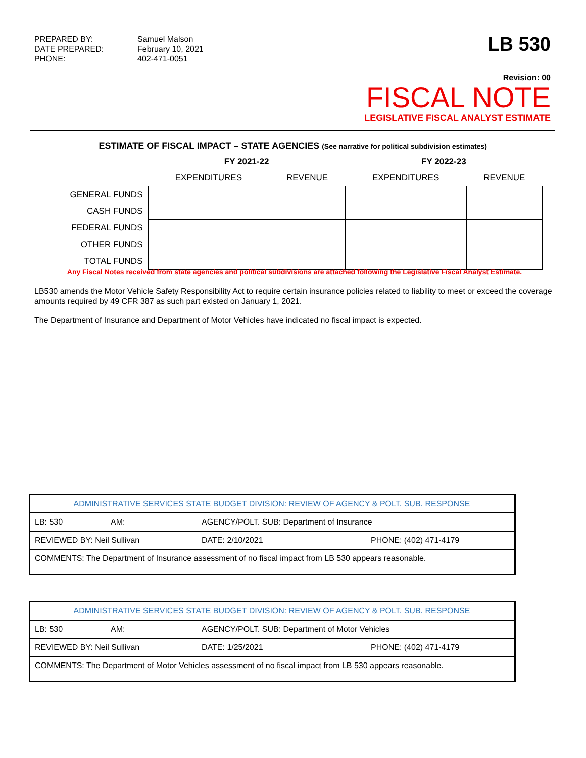PREPARED BY:
DATE PREPARED:
PHONE:
Samuel Malson
February 10, 2021
402-471-0051
LB 530
Revision: 00
FISCAL NOTE
LEGISLATIVE FISCAL ANALYST ESTIMATE
| ESTIMATE OF FISCAL IMPACT – STATE AGENCIES (See narrative for political subdivision estimates) | | | | |
| --- | --- | --- | --- | --- |
| | FY 2021-22 | | FY 2022-23 | |
| | EXPENDITURES | REVENUE | EXPENDITURES | REVENUE |
| GENERAL FUNDS | | | | |
| CASH FUNDS | | | | |
| FEDERAL FUNDS | | | | |
| OTHER FUNDS | | | | |
| TOTAL FUNDS | | | | |
Any Fiscal Notes received from state agencies and political subdivisions are attached following the Legislative Fiscal Analyst Estimate.
LB530 amends the Motor Vehicle Safety Responsibility Act to require certain insurance policies related to liability to meet or exceed the coverage amounts required by 49 CFR 387 as such part existed on January 1, 2021.
The Department of Insurance and Department of Motor Vehicles have indicated no fiscal impact is expected.
| ADMINISTRATIVE SERVICES STATE BUDGET DIVISION: REVIEW OF AGENCY & POLT. SUB. RESPONSE | | | |
| LB: 530 | AM: | AGENCY/POLT. SUB: Department of Insurance | |
| REVIEWED BY: Neil Sullivan | | DATE: 2/10/2021 | PHONE: (402) 471-4179 |
| COMMENTS: The Department of Insurance assessment of no fiscal impact from LB 530 appears reasonable. | | | |
| ADMINISTRATIVE SERVICES STATE BUDGET DIVISION: REVIEW OF AGENCY & POLT. SUB. RESPONSE | | | |
| LB: 530 | AM: | AGENCY/POLT. SUB: Department of Motor Vehicles | |
| REVIEWED BY: Neil Sullivan | | DATE: 1/25/2021 | PHONE: (402) 471-4179 |
| COMMENTS: The Department of Motor Vehicles assessment of no fiscal impact from LB 530 appears reasonable. | | | |